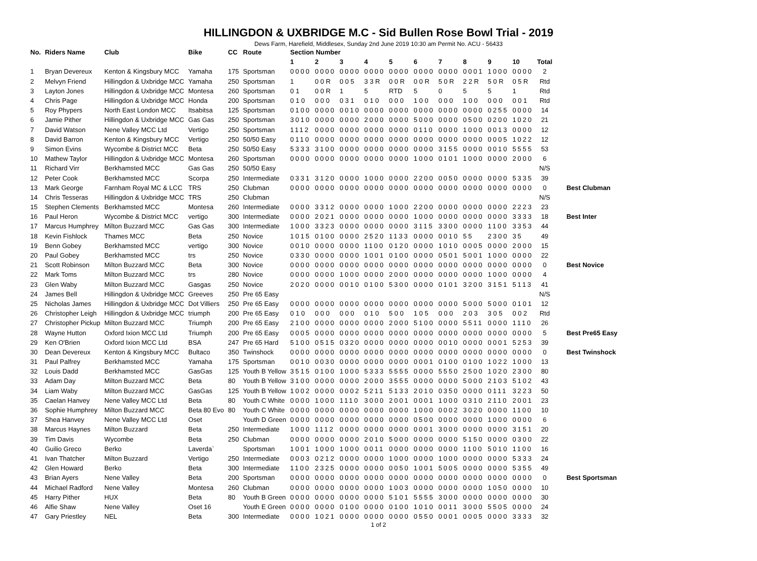HILLINGDON & UXBRIDGE M.C - Sid Bullen Rose Bowl Trial - 2019
Dews Farm, Harefield, Middlesex, Sunday 2nd June 2019 10:30 am Permit No. ACU - 56433
| No. | Riders Name | Club | Bike | CC | Route | Section Number | | | | | | | | | | | |
| --- | --- | --- | --- | --- | --- | --- | --- | --- | --- | --- | --- | --- | --- | --- | --- | --- | --- |
| | | | | | | 1 | 2 | 3 | 4 | 5 | 6 | 7 | 8 | 9 | 10 | Total | |
| 1 | Bryan Devereux | Kenton & Kingsbury MCC | Yamaha | 175 | Sportsman | 0000 | 0000 | 0000 | 0000 | 0000 | 0000 | 0000 | 0001 | 1000 | 0000 | 2 | |
| 2 | Melvyn Friend | Hillingdon & Uxbridge MCC | Yamaha | 250 | Sportsman | 1 | 0 0 R | 0 0 5 | 3 3 R | 0 0 R | 0 0 R | 5 0 R | 2 2 R | 5 0 R | 0 5 R | Rtd | |
| 3 | Layton Jones | Hillingdon & Uxbridge MCC | Montesa | 260 | Sportsman | 0 1 | 0 0 R | 1 | 5 | RTD | 5 | 0 | 5 | 5 | 1 | Rtd | |
| 4 | Chris Page | Hillingdon & Uxbridge MCC | Honda | 200 | Sportsman | 0 1 0 | 0 0 0 | 0 3 1 | 0 1 0 | 0 0 0 | 1 0 0 | 0 0 0 | 1 0 0 | 0 0 0 | 0 0 1 | Rtd | |
| 5 | Roy Phypers | North East London MCC | Itsabitsa | 125 | Sportsman | 0100 | 0000 | 0010 | 0000 | 0000 | 0000 | 0000 | 0000 | 0255 | 0000 | 14 | |
| 6 | Jamie Pither | Hillingdon & Uxbridge MCC | Gas Gas | 250 | Sportsman | 3010 | 0000 | 0000 | 2000 | 0000 | 5000 | 0000 | 0500 | 0200 | 1020 | 21 | |
| 7 | David Watson | Nene Valley MCC Ltd | Vertigo | 250 | Sportsman | 1112 | 0000 | 0000 | 0000 | 0000 | 0110 | 0000 | 1000 | 0013 | 0000 | 12 | |
| 8 | David Barron | Kenton & Kingsbury MCC | Vertigo | 250 | 50/50 Easy | 0110 | 0000 | 0000 | 0000 | 0000 | 0000 | 0000 | 0000 | 0005 | 1022 | 12 | |
| 9 | Simon Evins | Wycombe & District MCC | Beta | 250 | 50/50 Easy | 5333 | 3100 | 0000 | 0000 | 0000 | 0000 | 3155 | 0000 | 0010 | 5555 | 53 | |
| 10 | Mathew Taylor | Hillingdon & Uxbridge MCC | Montesa | 260 | Sportsman | 0000 | 0000 | 0000 | 0000 | 0000 | 1000 | 0101 | 1000 | 0000 | 2000 | 6 | |
| 11 | Richard Virr | Berkhamsted MCC | Gas Gas | 250 | 50/50 Easy | | | | | | | | | | | N/S | |
| 12 | Peter Cook | Berkhamsted MCC | Scorpa | 250 | Intermediate | 0331 | 3120 | 0000 | 1000 | 0000 | 2200 | 0050 | 0000 | 0000 | 5335 | 39 | |
| 13 | Mark George | Farnham Royal MC & LCC | TRS | 250 | Clubman | 0000 | 0000 | 0000 | 0000 | 0000 | 0000 | 0000 | 0000 | 0000 | 0000 | 0 | Best Clubman |
| 14 | Chris Tesseras | Hillingdon & Uxbridge MCC | TRS | 250 | Clubman | | | | | | | | | | | N/S | |
| 15 | Stephen Clements | Berkhamsted MCC | Montesa | 260 | Intermediate | 0000 | 3312 | 0000 | 0000 | 1000 | 2200 | 0000 | 0000 | 0000 | 2223 | 23 | |
| 16 | Paul Heron | Wycombe & District MCC | vertigo | 300 | Intermediate | 0000 | 2021 | 0000 | 0000 | 0000 | 1000 | 0000 | 0000 | 0000 | 3333 | 18 | Best Inter |
| 17 | Marcus Humphrey | Milton Buzzard MCC | Gas Gas | 300 | Intermediate | 1000 | 3323 | 0000 | 0000 | 0000 | 3115 | 3300 | 0000 | 1100 | 3353 | 44 | |
| 18 | Kevin Fishlock | Thames MCC | Beta | 250 | Novice | 1015 | 0100 | 0000 | 2520 | 1133 | 0000 | 0010 | 55 | 2300 | 35 | 49 | |
| 19 | Benn Gobey | Berkhamsted MCC | vertigo | 300 | Novice | 0010 | 0000 | 0000 | 1100 | 0120 | 0000 | 1010 | 0005 | 0000 | 2000 | 15 | |
| 20 | Paul Gobey | Berkhamsted MCC | trs | 250 | Novice | 0330 | 0000 | 0000 | 1001 | 0100 | 0000 | 0501 | 5001 | 1000 | 0000 | 22 | |
| 21 | Scott Robinson | Milton Buzzard MCC | Beta | 300 | Novice | 0000 | 0000 | 0000 | 0000 | 0000 | 0000 | 0000 | 0000 | 0000 | 0000 | 0 | Best Novice |
| 22 | Mark Toms | Milton Buzzard MCC | trs | 280 | Novice | 0000 | 0000 | 1000 | 0000 | 2000 | 0000 | 0000 | 0000 | 1000 | 0000 | 4 | |
| 23 | Glen Waby | Milton Buzzard MCC | Gasgas | 250 | Novice | 2020 | 0000 | 0010 | 0100 | 5300 | 0000 | 0101 | 3200 | 3151 | 5113 | 41 | |
| 24 | James Bell | Hillingdon & Uxbridge MCC | Greeves | 250 | Pre 65 Easy | | | | | | | | | | | N/S | |
| 25 | Nicholas James | Hillingdon & Uxbridge MCC | Dot Villiers | 250 | Pre 65 Easy | 0000 | 0000 | 0000 | 0000 | 0000 | 0000 | 0000 | 5000 | 5000 | 0101 | 12 | |
| 26 | Christopher Leigh | Hillingdon & Uxbridge MCC | triumph | 200 | Pre 65 Easy | 0 1 0 | 0 0 0 | 0 0 0 | 0 1 0 | 5 0 0 | 1 0 5 | 0 0 0 | 2 0 3 | 3 0 5 | 0 0 2 | Rtd | |
| 27 | Christopher Pickup | Milton Buzzard MCC | Triumph | 200 | Pre 65 Easy | 2100 | 0000 | 0000 | 0000 | 2000 | 5100 | 0000 | 5511 | 0000 | 1110 | 26 | |
| 28 | Wayne Hutton | Oxford Ixion MCC Ltd | Triumph | 200 | Pre 65 Easy | 0005 | 0000 | 0000 | 0000 | 0000 | 0000 | 0000 | 0000 | 0000 | 0000 | 5 | Best Pre65 Easy |
| 29 | Ken O'Brien | Oxford Ixion MCC Ltd | BSA | 247 | Pre 65 Hard | 5100 | 0515 | 0320 | 0000 | 0000 | 0000 | 0010 | 0000 | 0001 | 5253 | 39 | |
| 30 | Dean Devereux | Kenton & Kingsbury MCC | Bultaco | 350 | Twinshock | 0000 | 0000 | 0000 | 0000 | 0000 | 0000 | 0000 | 0000 | 0000 | 0000 | 0 | Best Twinshock |
| 31 | Paul Palfrey | Berkhamsted MCC | Yamaha | 175 | Sportsman | 0010 | 0030 | 0000 | 0000 | 0000 | 0001 | 0100 | 0100 | 1022 | 1000 | 13 | |
| 32 | Louis Dadd | Berkhamsted MCC | GasGas | 125 | Youth B Yellow | 3515 | 0100 | 1000 | 5333 | 5555 | 0000 | 5550 | 2500 | 1020 | 2300 | 80 | |
| 33 | Adam Day | Milton Buzzard MCC | Beta | 80 | Youth B Yellow | 3100 | 0000 | 0000 | 2000 | 3555 | 0000 | 0000 | 5000 | 2103 | 5102 | 43 | |
| 34 | Liam Waby | Milton Buzzard MCC | GasGas | 125 | Youth B Yellow | 1002 | 0000 | 0002 | 5211 | 5133 | 2010 | 0350 | 0000 | 0111 | 3223 | 50 | |
| 35 | Caelan Hanvey | Nene Valley MCC Ltd | Beta | 80 | Youth C White | 0000 | 1000 | 1110 | 3000 | 2001 | 0001 | 1000 | 0310 | 2110 | 2001 | 23 | |
| 36 | Sophie Humphrey | Milton Buzzard MCC | Beta 80 Evo | 80 | Youth C White | 0000 | 0000 | 0000 | 0000 | 0000 | 1000 | 0002 | 3020 | 0000 | 1100 | 10 | |
| 37 | Shea Hanvey | Nene Valley MCC Ltd | Oset | | Youth D Green | 0000 | 0000 | 0000 | 0000 | 0000 | 0500 | 0000 | 0000 | 1000 | 0000 | 6 | |
| 38 | Marcus Haynes | Milton Buzzard | Beta | 250 | Intermediate | 1000 | 1112 | 0000 | 0000 | 0000 | 0001 | 3000 | 0000 | 0000 | 3151 | 20 | |
| 39 | Tim Davis | Wycombe | Beta | 250 | Clubman | 0000 | 0000 | 0000 | 2010 | 5000 | 0000 | 0000 | 5150 | 0000 | 0300 | 22 | |
| 40 | Guilio Greco | Berko | Laverda` | | Sportsman | 1001 | 1000 | 1000 | 0011 | 0000 | 0000 | 0000 | 1100 | 5010 | 1100 | 16 | |
| 41 | Ivan Thatcher | Milton Buzzard | Vertigo | 250 | Intermediate | 0003 | 0212 | 0000 | 0000 | 1000 | 0000 | 1000 | 0000 | 0000 | 5333 | 24 | |
| 42 | Glen Howard | Berko | Beta | 300 | Intermediate | 1100 | 2325 | 0000 | 0000 | 0050 | 1001 | 5005 | 0000 | 0000 | 5355 | 49 | |
| 43 | Brian Ayers | Nene Valley | Beta | 200 | Sportsman | 0000 | 0000 | 0000 | 0000 | 0000 | 0000 | 0000 | 0000 | 0000 | 0000 | 0 | Best Sportsman |
| 44 | Michael Radford | Nene Valley | Montesa | 260 | Clubman | 0000 | 0000 | 0000 | 0000 | 1003 | 0000 | 0000 | 0000 | 1050 | 0000 | 10 | |
| 45 | Harry Pither | HUX | Beta | 80 | Youth B Green | 0000 | 0000 | 0000 | 0000 | 5101 | 5555 | 3000 | 0000 | 0000 | 0000 | 30 | |
| 46 | Alfie Shaw | Nene Valley | Oset 16 | | Youth E Green | 0000 | 0000 | 0100 | 0000 | 0100 | 1010 | 0011 | 3000 | 5505 | 0000 | 24 | |
| 47 | Gary Priestley | NEL | Beta | 300 | Intermediate | 0000 | 1021 | 0000 | 0000 | 0000 | 0550 | 0001 | 0005 | 0000 | 3333 | 32 | |
1 of 2